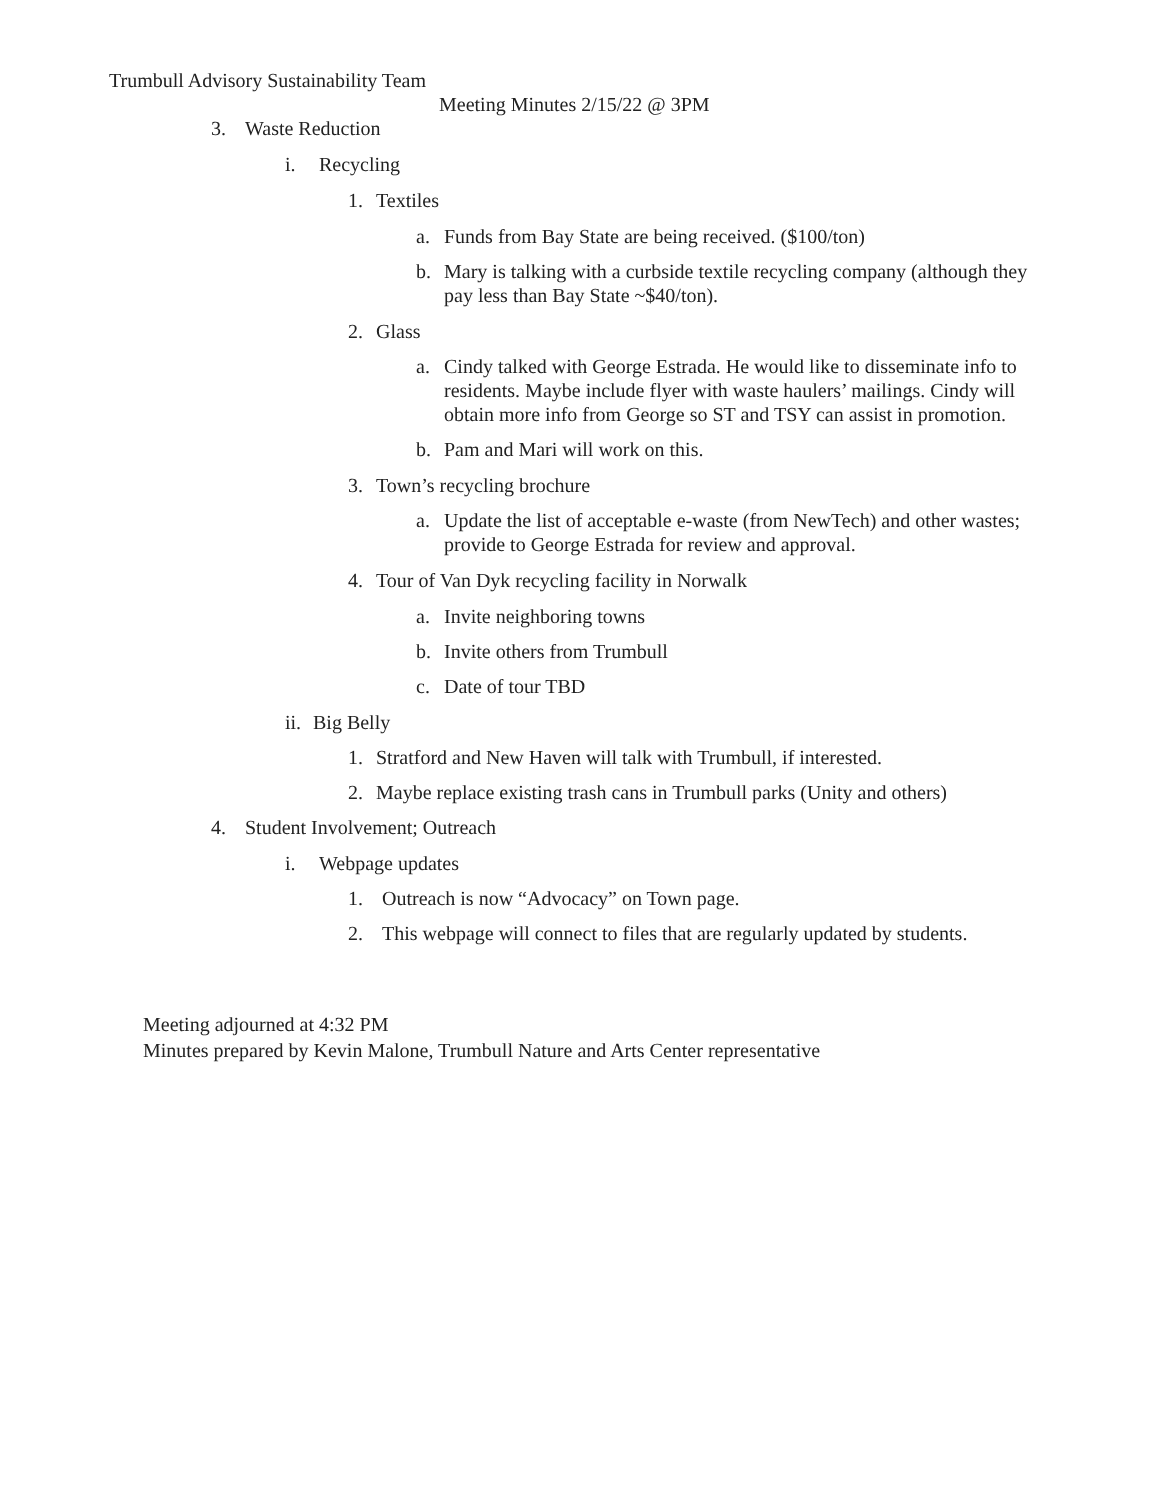Trumbull Advisory Sustainability Team
Meeting Minutes 2/15/22 @ 3PM
3. Waste Reduction
i. Recycling
1. Textiles
a. Funds from Bay State are being received. ($100/ton)
b. Mary is talking with a curbside textile recycling company (although they pay less than Bay State ~$40/ton).
2. Glass
a. Cindy talked with George Estrada. He would like to disseminate info to residents. Maybe include flyer with waste haulers’ mailings. Cindy will obtain more info from George so ST and TSY can assist in promotion.
b. Pam and Mari will work on this.
3. Town’s recycling brochure
a. Update the list of acceptable e-waste (from NewTech) and other wastes; provide to George Estrada for review and approval.
4. Tour of Van Dyk recycling facility in Norwalk
a. Invite neighboring towns
b. Invite others from Trumbull
c. Date of tour TBD
ii. Big Belly
1. Stratford and New Haven will talk with Trumbull, if interested.
2. Maybe replace existing trash cans in Trumbull parks (Unity and others)
4. Student Involvement; Outreach
i. Webpage updates
1. Outreach is now “Advocacy” on Town page.
2. This webpage will connect to files that are regularly updated by students.
Meeting adjourned at 4:32 PM
Minutes prepared by Kevin Malone, Trumbull Nature and Arts Center representative